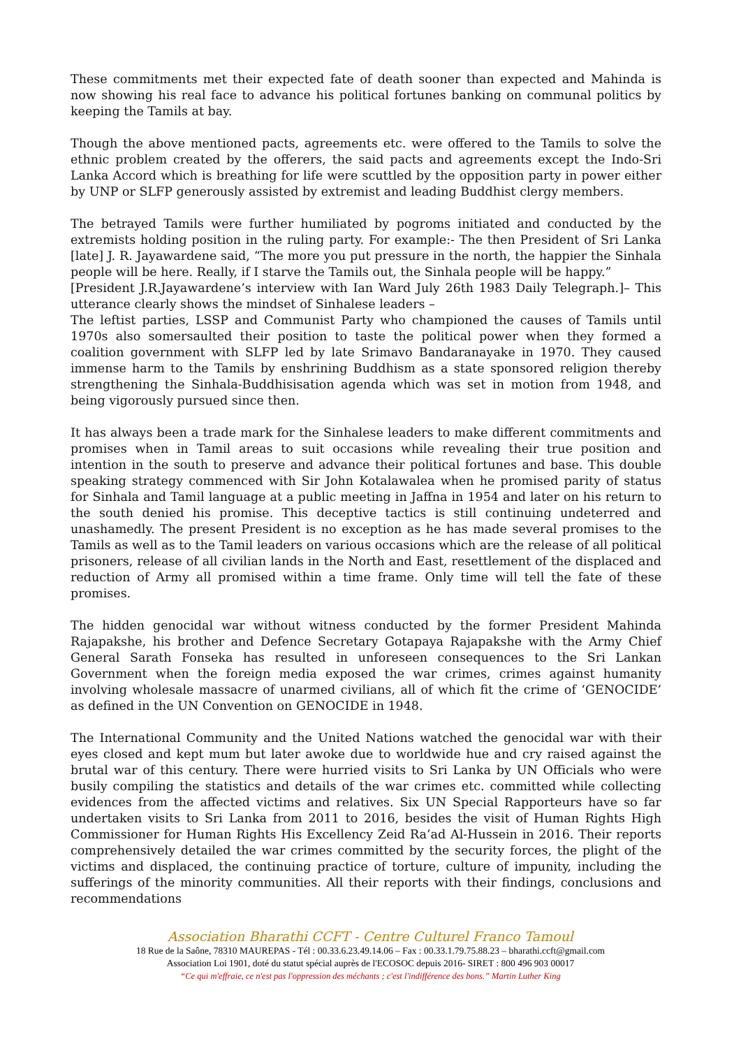These commitments met their expected fate of death sooner than expected and Mahinda is now showing his real face to advance his political fortunes banking on communal politics by keeping the Tamils at bay.
Though the above mentioned pacts, agreements etc. were offered to the Tamils to solve the ethnic problem created by the offerers, the said pacts and agreements except the Indo-Sri Lanka Accord which is breathing for life were scuttled by the opposition party in power either by UNP or SLFP generously assisted by extremist and leading Buddhist clergy members.
The betrayed Tamils were further humiliated by pogroms initiated and conducted by the extremists holding position in the ruling party. For example:- The then President of Sri Lanka [late] J. R. Jayawardene said, “The more you put pressure in the north, the happier the Sinhala people will be here. Really, if I starve the Tamils out, the Sinhala people will be happy.”
[President J.R.Jayawardene’s interview with Ian Ward July 26th 1983 Daily Telegraph.]– This utterance clearly shows the mindset of Sinhalese leaders –
The leftist parties, LSSP and Communist Party who championed the causes of Tamils until 1970s also somersaulted their position to taste the political power when they formed a coalition government with SLFP led by late Srimavo Bandaranayake in 1970. They caused immense harm to the Tamils by enshrining Buddhism as a state sponsored religion thereby strengthening the Sinhala-Buddhisisation agenda which was set in motion from 1948, and being vigorously pursued since then.
It has always been a trade mark for the Sinhalese leaders to make different commitments and promises when in Tamil areas to suit occasions while revealing their true position and intention in the south to preserve and advance their political fortunes and base. This double speaking strategy commenced with Sir John Kotalawalea when he promised parity of status for Sinhala and Tamil language at a public meeting in Jaffna in 1954 and later on his return to the south denied his promise. This deceptive tactics is still continuing undeterred and unashamedly. The present President is no exception as he has made several promises to the Tamils as well as to the Tamil leaders on various occasions which are the release of all political prisoners, release of all civilian lands in the North and East, resettlement of the displaced and reduction of Army all promised within a time frame. Only time will tell the fate of these promises.
The hidden genocidal war without witness conducted by the former President Mahinda Rajapakshe, his brother and Defence Secretary Gotapaya Rajapakshe with the Army Chief General Sarath Fonseka has resulted in unforeseen consequences to the Sri Lankan Government when the foreign media exposed the war crimes, crimes against humanity involving wholesale massacre of unarmed civilians, all of which fit the crime of ‘GENOCIDE’ as defined in the UN Convention on GENOCIDE in 1948.
The International Community and the United Nations watched the genocidal war with their eyes closed and kept mum but later awoke due to worldwide hue and cry raised against the brutal war of this century. There were hurried visits to Sri Lanka by UN Officials who were busily compiling the statistics and details of the war crimes etc. committed while collecting evidences from the affected victims and relatives. Six UN Special Rapporteurs have so far undertaken visits to Sri Lanka from 2011 to 2016, besides the visit of Human Rights High Commissioner for Human Rights His Excellency Zeid Ra’ad Al-Hussein in 2016. Their reports comprehensively detailed the war crimes committed by the security forces, the plight of the victims and displaced, the continuing practice of torture, culture of impunity, including the sufferings of the minority communities. All their reports with their findings, conclusions and recommendations
Association Bharathi CCFT - Centre Culturel Franco Tamoul
18 Rue de la Saône, 78310 MAUREPAS - Tél : 00.33.6.23.49.14.06 – Fax : 00.33.1.79.75.88.23 – bharathi.ccft@gmail.com
Association Loi 1901, doté du statut spécial auprès de l'ECOSOC depuis 2016- SIRET : 800 496 903 00017
“Ce qui m'effraie, ce n'est pas l'oppression des méchants ; c'est l'indifférence des bons.” Martin Luther King